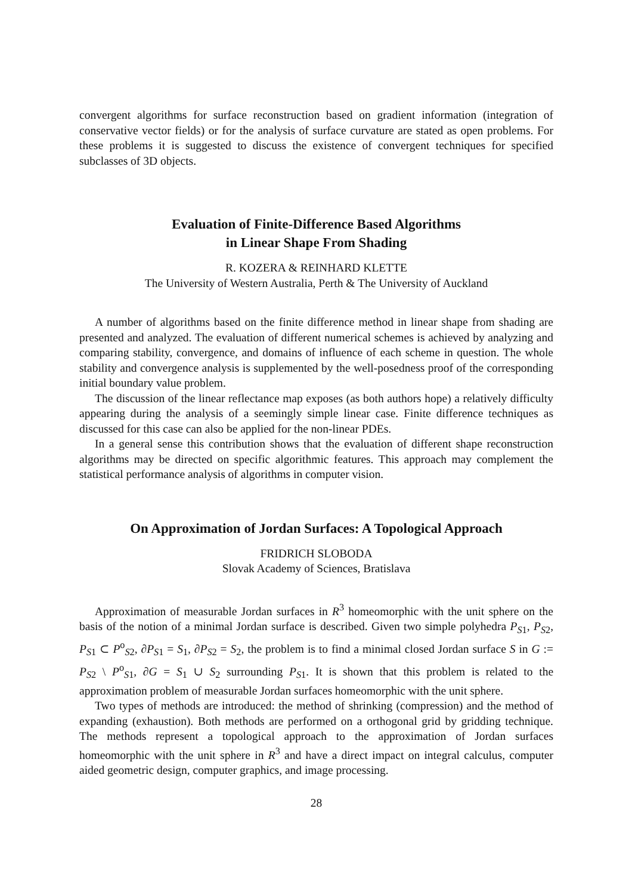convergent algorithms for surface reconstruction based on gradient information (integration of conservative vector fields) or for the analysis of surface curvature are stated as open problems. For these problems it is suggested to discuss the existence of convergent techniques for specified subclasses of 3D objects.
Evaluation of Finite-Difference Based Algorithms
in Linear Shape From Shading
R. KOZERA & REINHARD KLETTE
The University of Western Australia, Perth & The University of Auckland
A number of algorithms based on the finite difference method in linear shape from shading are presented and analyzed. The evaluation of different numerical schemes is achieved by analyzing and comparing stability, convergence, and domains of influence of each scheme in question. The whole stability and convergence analysis is supplemented by the well-posedness proof of the corresponding initial boundary value problem.
The discussion of the linear reflectance map exposes (as both authors hope) a relatively difficulty appearing during the analysis of a seemingly simple linear case. Finite difference techniques as discussed for this case can also be applied for the non-linear PDEs.
In a general sense this contribution shows that the evaluation of different shape reconstruction algorithms may be directed on specific algorithmic features. This approach may complement the statistical performance analysis of algorithms in computer vision.
On Approximation of Jordan Surfaces: A Topological Approach
FRIDRICH SLOBODA
Slovak Academy of Sciences, Bratislava
Approximation of measurable Jordan surfaces in R<sup>3</sup> homeomorphic with the unit sphere on the basis of the notion of a minimal Jordan surface is described. Given two simple polyhedra P<sub>S1</sub>, P<sub>S2</sub>, P<sub>S1</sub> ⊂ P<sup>o</sup><sub>S2</sub>, ∂P<sub>S1</sub> = S<sub>1</sub>, ∂P<sub>S2</sub> = S<sub>2</sub>, the problem is to find a minimal closed Jordan surface S in G := P<sub>S2</sub> \ P<sup>o</sup><sub>S1</sub>, ∂G = S<sub>1</sub> ∪ S<sub>2</sub> surrounding P<sub>S1</sub>. It is shown that this problem is related to the approximation problem of measurable Jordan surfaces homeomorphic with the unit sphere.
Two types of methods are introduced: the method of shrinking (compression) and the method of expanding (exhaustion). Both methods are performed on a orthogonal grid by gridding technique. The methods represent a topological approach to the approximation of Jordan surfaces homeomorphic with the unit sphere in R<sup>3</sup> and have a direct impact on integral calculus, computer aided geometric design, computer graphics, and image processing.
28